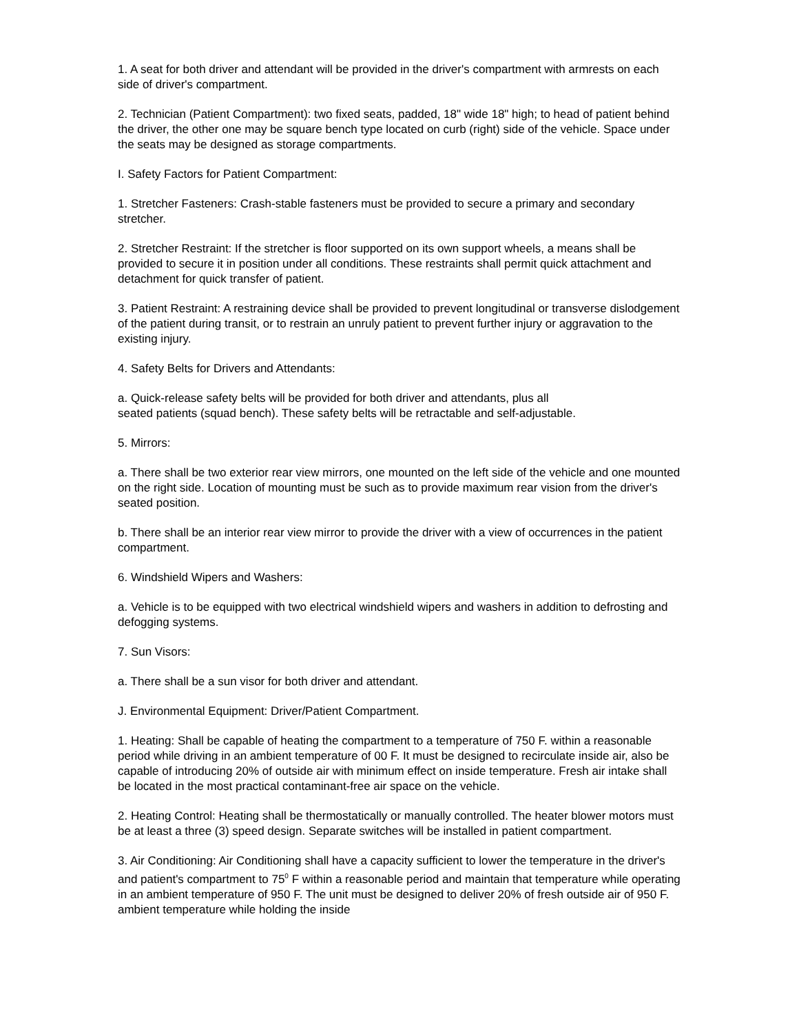1. A seat for both driver and attendant will be provided in the driver's compartment with armrests on each side of driver's compartment.
2. Technician (Patient Compartment): two fixed seats, padded, 18" wide 18" high; to head of patient behind the driver, the other one may be square bench type located on curb (right) side of the vehicle. Space under the seats may be designed as storage compartments.
I. Safety Factors for Patient Compartment:
1. Stretcher Fasteners: Crash-stable fasteners must be provided to secure a primary and secondary
stretcher.
2. Stretcher Restraint: If the stretcher is floor supported on its own support wheels, a means shall be provided to secure it in position under all conditions. These restraints shall permit quick attachment and detachment for quick transfer of patient.
3. Patient Restraint: A restraining device shall be provided to prevent longitudinal or transverse dislodgement of the patient during transit, or to restrain an unruly patient to prevent further injury or aggravation to the existing injury.
4. Safety Belts for Drivers and Attendants:
a. Quick-release safety belts will be provided for both driver and attendants, plus all
seated patients (squad bench). These safety belts will be retractable and self-adjustable.
5. Mirrors:
a. There shall be two exterior rear view mirrors, one mounted on the left side of the vehicle and one mounted on the right side. Location of mounting must be such as to provide maximum rear vision from the driver's seated position.
b. There shall be an interior rear view mirror to provide the driver with a view of occurrences in the patient compartment.
6. Windshield Wipers and Washers:
a. Vehicle is to be equipped with two electrical windshield wipers and washers in addition to defrosting and defogging systems.
7. Sun Visors:
a. There shall be a sun visor for both driver and attendant.
J. Environmental Equipment: Driver/Patient Compartment.
1. Heating: Shall be capable of heating the compartment to a temperature of 750 F. within a reasonable period while driving in an ambient temperature of 00 F. It must be designed to recirculate inside air, also be capable of introducing 20% of outside air with minimum effect on inside temperature. Fresh air intake shall be located in the most practical contaminant-free air space on the vehicle.
2. Heating Control: Heating shall be thermostatically or manually controlled. The heater blower motors must be at least a three (3) speed design. Separate switches will be installed in patient compartment.
3. Air Conditioning: Air Conditioning shall have a capacity sufficient to lower the temperature in the driver's and patient's compartment to 75<sup>0</sup> F within a reasonable period and maintain that temperature while operating in an ambient temperature of 950 F. The unit must be designed to deliver 20% of fresh outside air of 950 F. ambient temperature while holding the inside